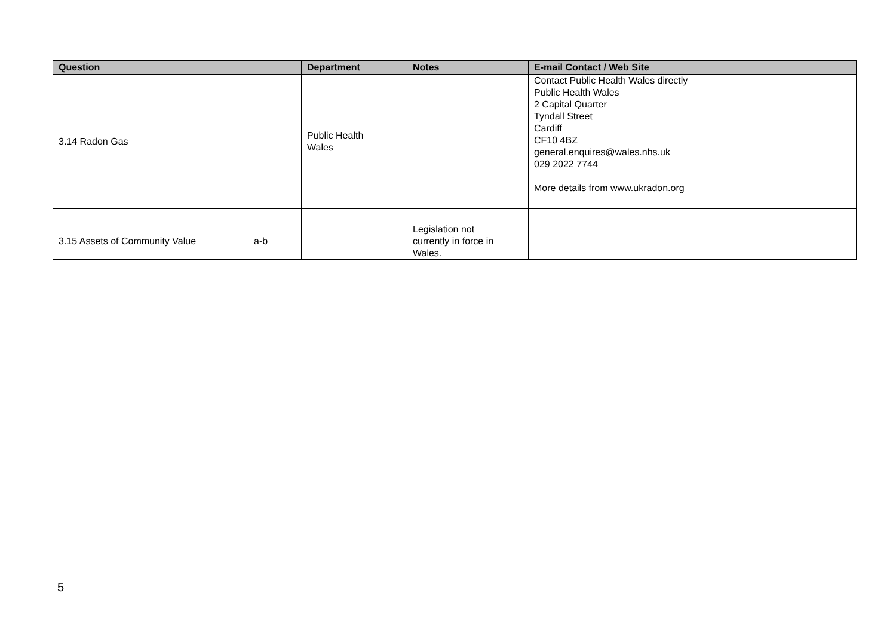| Question | | Department | Notes | E-mail Contact / Web Site |
| --- | --- | --- | --- | --- |
| 3.14 Radon Gas | | Public Health Wales | | Contact Public Health Wales directly Public Health Wales 2 Capital Quarter Tyndall Street Cardiff CF10 4BZ general.enquires@wales.nhs.uk 029 2022 7744 More details from www.ukradon.org |
| 3.15 Assets of Community Value | a-b | | Legislation not currently in force in Wales. | |
5